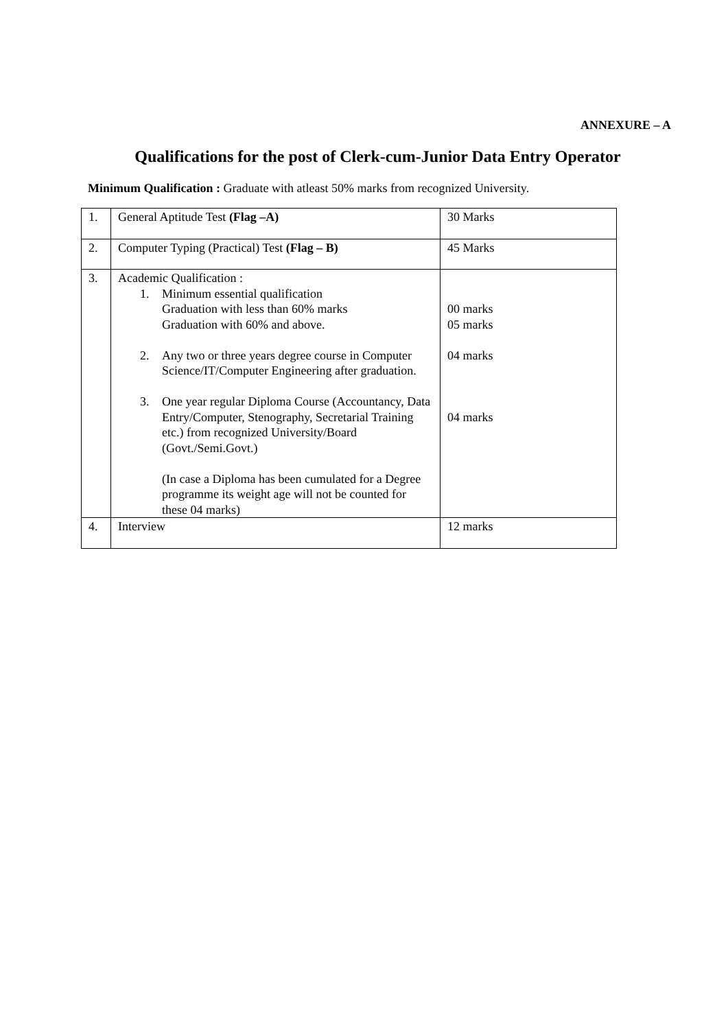ANNEXURE – A
Qualifications for the post of Clerk-cum-Junior Data Entry Operator
Minimum Qualification : Graduate with atleast 50% marks from recognized University.
| 1. | General Aptitude Test (Flag –A) | 30 Marks |
| 2. | Computer Typing (Practical) Test (Flag – B) | 45 Marks |
| 3. | Academic Qualification : 1. Minimum essential qualification Graduation with less than 60% marks Graduation with 60% and above. 2. Any two or three years degree course in Computer Science/IT/Computer Engineering after graduation. 3. One year regular Diploma Course (Accountancy, Data Entry/Computer, Stenography, Secretarial Training etc.) from recognized University/Board (Govt./Semi.Govt.) (In case a Diploma has been cumulated for a Degree programme its weight age will not be counted for these 04 marks) | 00 marks 05 marks 04 marks 04 marks |
| 4. | Interview | 12 marks |